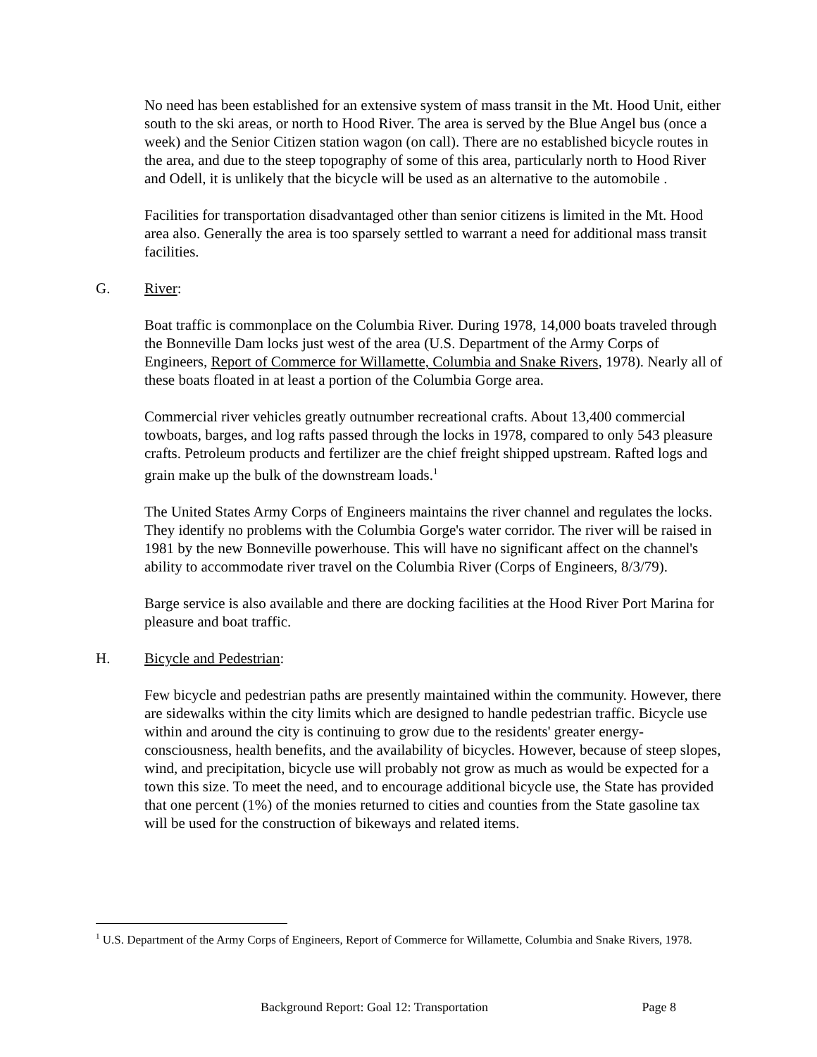No need has been established for an extensive system of mass transit in the Mt. Hood Unit, either south to the ski areas, or north to Hood River. The area is served by the Blue Angel bus (once a week) and the Senior Citizen station wagon (on call). There are no established bicycle routes in the area, and due to the steep topography of some of this area, particularly north to Hood River and Odell, it is unlikely that the bicycle will be used as an alternative to the automobile .
Facilities for transportation disadvantaged other than senior citizens is limited in the Mt. Hood area also. Generally the area is too sparsely settled to warrant a need for additional mass transit facilities.
G. River:
Boat traffic is commonplace on the Columbia River. During 1978, 14,000 boats traveled through the Bonneville Dam locks just west of the area (U.S. Department of the Army Corps of Engineers, Report of Commerce for Willamette, Columbia and Snake Rivers, 1978). Nearly all of these boats floated in at least a portion of the Columbia Gorge area.
Commercial river vehicles greatly outnumber recreational crafts. About 13,400 commercial towboats, barges, and log rafts passed through the locks in 1978, compared to only 543 pleasure crafts. Petroleum products and fertilizer are the chief freight shipped upstream. Rafted logs and grain make up the bulk of the downstream loads.<sup>1</sup>
The United States Army Corps of Engineers maintains the river channel and regulates the locks. They identify no problems with the Columbia Gorge's water corridor. The river will be raised in 1981 by the new Bonneville powerhouse. This will have no significant affect on the channel's ability to accommodate river travel on the Columbia River (Corps of Engineers, 8/3/79).
Barge service is also available and there are docking facilities at the Hood River Port Marina for pleasure and boat traffic.
H. Bicycle and Pedestrian:
Few bicycle and pedestrian paths are presently maintained within the community. However, there are sidewalks within the city limits which are designed to handle pedestrian traffic. Bicycle use within and around the city is continuing to grow due to the residents' greater energy-consciousness, health benefits, and the availability of bicycles. However, because of steep slopes, wind, and precipitation, bicycle use will probably not grow as much as would be expected for a town this size. To meet the need, and to encourage additional bicycle use, the State has provided that one percent (1%) of the monies returned to cities and counties from the State gasoline tax will be used for the construction of bikeways and related items.
<sup>1</sup> U.S. Department of the Army Corps of Engineers, Report of Commerce for Willamette, Columbia and Snake Rivers, 1978.
Background Report: Goal 12: Transportation Page 8